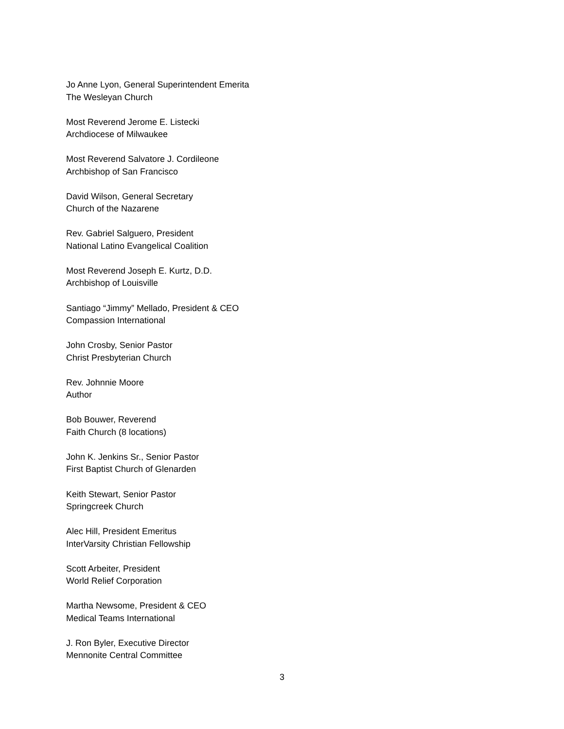Jo Anne Lyon, General Superintendent Emerita
The Wesleyan Church
Most Reverend Jerome E. Listecki
Archdiocese of Milwaukee
Most Reverend Salvatore J. Cordileone
Archbishop of San Francisco
David Wilson, General Secretary
Church of the Nazarene
Rev. Gabriel Salguero, President
National Latino Evangelical Coalition
Most Reverend Joseph E. Kurtz, D.D.
Archbishop of Louisville
Santiago “Jimmy” Mellado, President & CEO
Compassion International
John Crosby, Senior Pastor
Christ Presbyterian Church
Rev. Johnnie Moore
Author
Bob Bouwer, Reverend
Faith Church (8 locations)
John K. Jenkins Sr., Senior Pastor
First Baptist Church of Glenarden
Keith Stewart, Senior Pastor
Springcreek Church
Alec Hill, President Emeritus
InterVarsity Christian Fellowship
Scott Arbeiter, President
World Relief Corporation
Martha Newsome, President & CEO
Medical Teams International
J. Ron Byler, Executive Director
Mennonite Central Committee
3